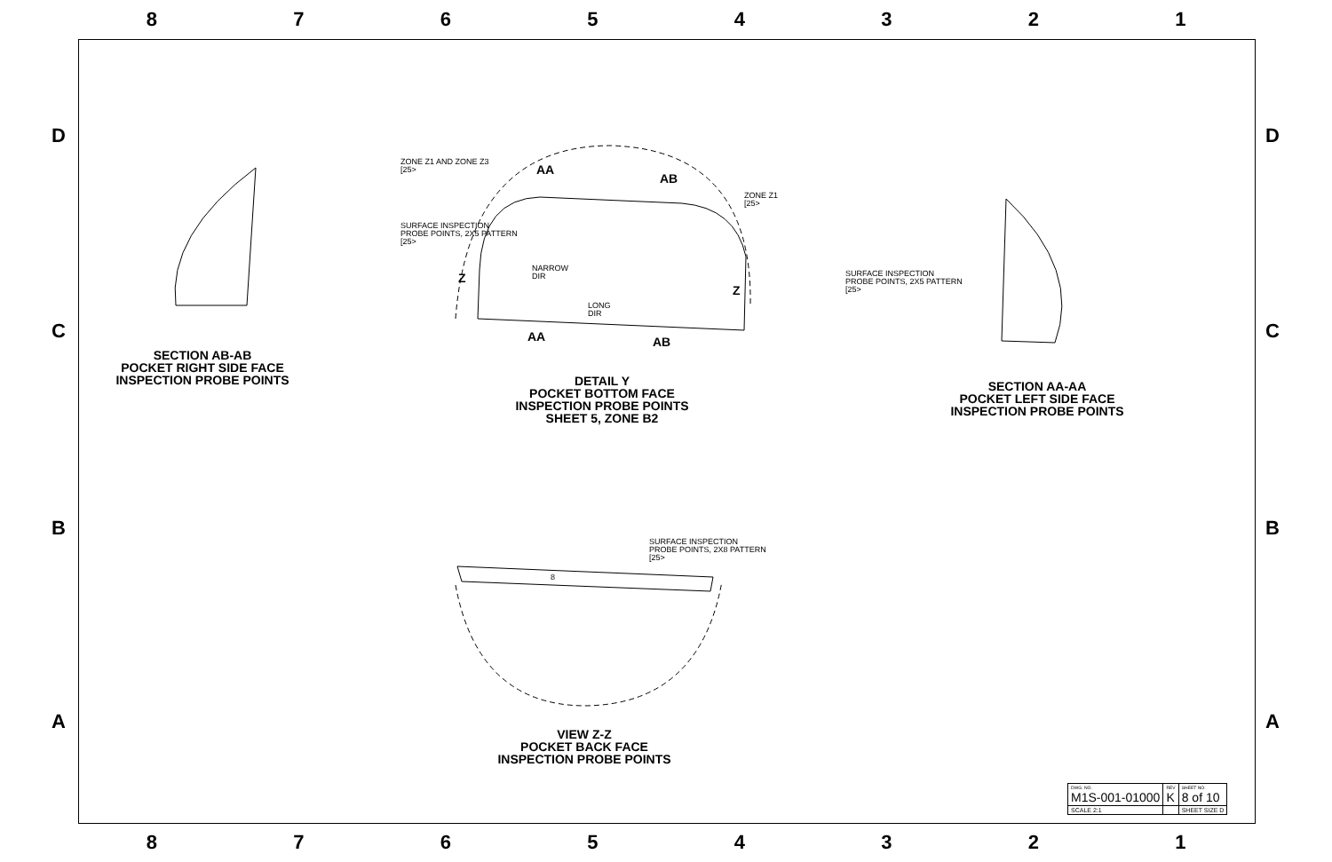8 7 6 5 4 3 2 1
D D
C C
B B
A A
SURFACE INSPECTION
PROBE POINTS, 2X5 PATTERN
[25>
ZONE Z1 AND ZONE Z3
[25>
ZONE Z1
[25>
NARROW
DIR
LONG
DIR
AA
AB
AA AB
Z
Z
SURFACE INSPECTION
PROBE POINTS, 2X5 PATTERN
[25>
SURFACE INSPECTION
PROBE POINTS, 2X8 PATTERN
[25>
8
SECTION AB-AB
POCKET RIGHT SIDE FACE
INSPECTION PROBE POINTS
DETAIL Y
POCKET BOTTOM FACE
INSPECTION PROBE POINTS
SHEET 5, ZONE B2
SECTION AA-AA
POCKET LEFT SIDE FACE
INSPECTION PROBE POINTS
VIEW Z-Z
POCKET BACK FACE
INSPECTION PROBE POINTS
| DWG. NO. M1S-001-01000 | REV K | SHEET NO. 8 of 10 |
| SCALE 2:1 | | SHEET SIZE D |
8 7 6 5 4 3 2 1